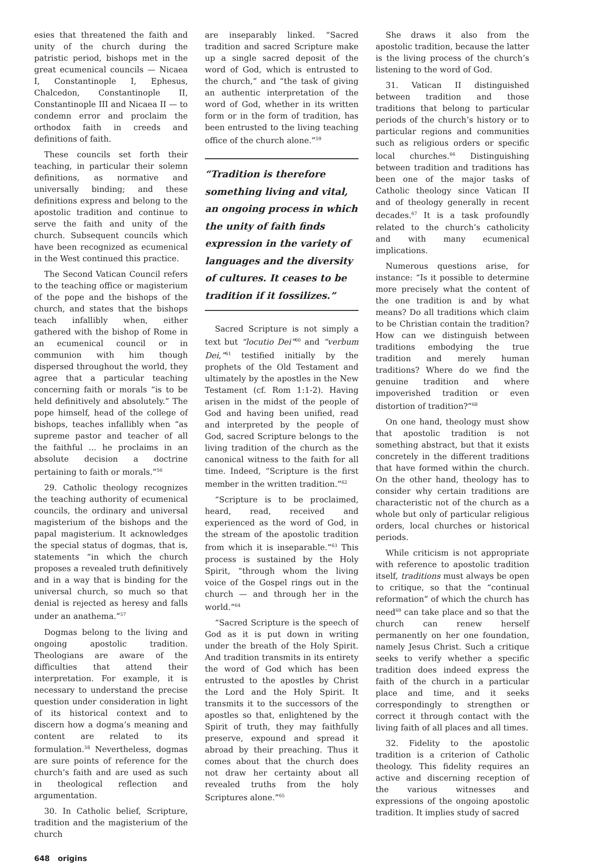esies that threatened the faith and unity of the church during the patristic period, bishops met in the great ecumenical councils — Nicaea I, Constantinople I, Ephesus, Chalcedon, Constantinople II, Constantinople III and Nicaea II — to condemn error and proclaim the orthodox faith in creeds and definitions of faith.
These councils set forth their teaching, in particular their solemn definitions, as normative and universally binding; and these definitions express and belong to the apostolic tradition and continue to serve the faith and unity of the church. Subsequent councils which have been recognized as ecumenical in the West continued this practice.
The Second Vatican Council refers to the teaching office or magisterium of the pope and the bishops of the church, and states that the bishops teach infallibly when, either gathered with the bishop of Rome in an ecumenical council or in communion with him though dispersed throughout the world, they agree that a particular teaching concerning faith or morals “is to be held definitively and absolutely.” The pope himself, head of the college of bishops, teaches infallibly when “as supreme pastor and teacher of all the faithful ... he proclaims in an absolute decision a doctrine pertaining to faith or morals.”<sup>56</sup>
29. Catholic theology recognizes the teaching authority of ecumenical councils, the ordinary and universal magisterium of the bishops and the papal magisterium. It acknowledges the special status of dogmas, that is, statements “in which the church proposes a revealed truth definitively and in a way that is binding for the universal church, so much so that denial is rejected as heresy and falls under an anathema.”<sup>57</sup>
Dogmas belong to the living and ongoing apostolic tradition. Theologians are aware of the difficulties that attend their interpretation. For example, it is necessary to understand the precise question under consideration in light of its historical context and to discern how a dogma’s meaning and content are related to its formulation.<sup>58</sup> Nevertheless, dogmas are sure points of reference for the church’s faith and are used as such in theological reflection and argumentation.
30. In Catholic belief, Scripture, tradition and the magisterium of the church
are inseparably linked. “Sacred tradition and sacred Scripture make up a single sacred deposit of the word of God, which is entrusted to the church,” and “the task of giving an authentic interpretation of the word of God, whether in its written form or in the form of tradition, has been entrusted to the living teaching office of the church alone.”<sup>59</sup>
“Tradition is therefore something living and vital, an ongoing process in which the unity of faith finds expression in the variety of languages and the diversity of cultures. It ceases to be tradition if it fossilizes.”
Sacred Scripture is not simply a text but “locutio Dei”<sup>60</sup> and “verbum Dei,”<sup>61</sup> testified initially by the prophets of the Old Testament and ultimately by the apostles in the New Testament (cf. Rom 1:1-2). Having arisen in the midst of the people of God and having been unified, read and interpreted by the people of God, sacred Scripture belongs to the living tradition of the church as the canonical witness to the faith for all time. Indeed, “Scripture is the first member in the written tradition.”<sup>62</sup>
“Scripture is to be proclaimed, heard, read, received and experienced as the word of God, in the stream of the apostolic tradition from which it is inseparable.”<sup>63</sup> This process is sustained by the Holy Spirit, “through whom the living voice of the Gospel rings out in the church — and through her in the world.”<sup>64</sup>
“Sacred Scripture is the speech of God as it is put down in writing under the breath of the Holy Spirit. And tradition transmits in its entirety the word of God which has been entrusted to the apostles by Christ the Lord and the Holy Spirit. It transmits it to the successors of the apostles so that, enlightened by the Spirit of truth, they may faithfully preserve, expound and spread it abroad by their preaching. Thus it comes about that the church does not draw her certainty about all revealed truths from the holy Scriptures alone.”<sup>65</sup>
She draws it also from the apostolic tradition, because the latter is the living process of the church’s listening to the word of God.
31. Vatican II distinguished between tradition and those traditions that belong to particular periods of the church’s history or to particular regions and communities such as religious orders or specific local churches.<sup>66</sup> Distinguishing between tradition and traditions has been one of the major tasks of Catholic theology since Vatican II and of theology generally in recent decades.<sup>67</sup> It is a task profoundly related to the church’s catholicity and with many ecumenical implications.
Numerous questions arise, for instance: “Is it possible to determine more precisely what the content of the one tradition is and by what means? Do all traditions which claim to be Christian contain the tradition? How can we distinguish between traditions embodying the true tradition and merely human traditions? Where do we find the genuine tradition and where impoverished tradition or even distortion of tradition?”<sup>68</sup>
On one hand, theology must show that apostolic tradition is not something abstract, but that it exists concretely in the different traditions that have formed within the church. On the other hand, theology has to consider why certain traditions are characteristic not of the church as a whole but only of particular religious orders, local churches or historical periods.
While criticism is not appropriate with reference to apostolic tradition itself, traditions must always be open to critique, so that the “continual reformation” of which the church has need<sup>69</sup> can take place and so that the church can renew herself permanently on her one foundation, namely Jesus Christ. Such a critique seeks to verify whether a specific tradition does indeed express the faith of the church in a particular place and time, and it seeks correspondingly to strengthen or correct it through contact with the living faith of all places and all times.
32. Fidelity to the apostolic tradition is a criterion of Catholic theology. This fidelity requires an active and discerning reception of the various witnesses and expressions of the ongoing apostolic tradition. It implies study of sacred
648 origins